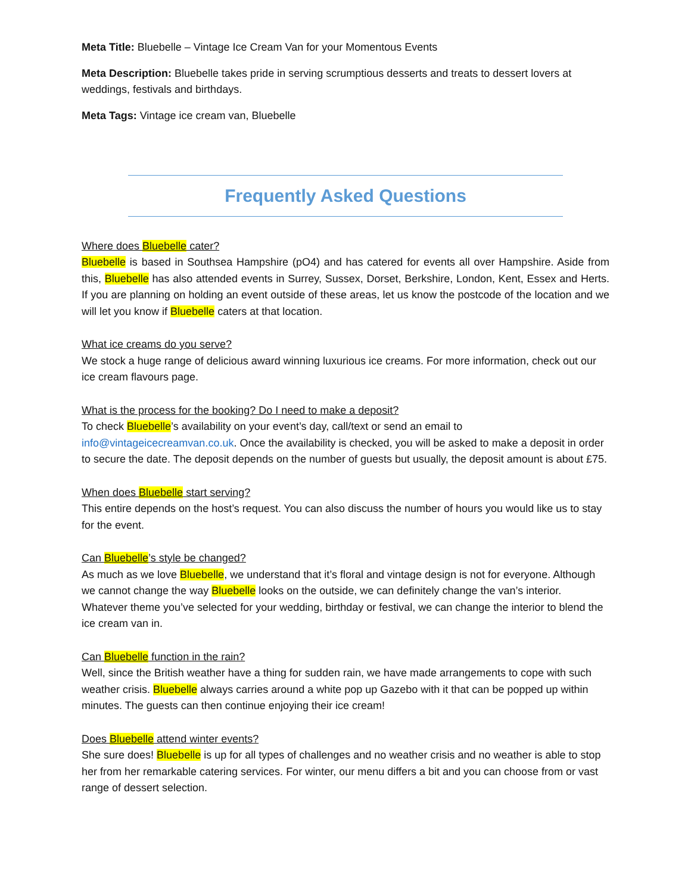Meta Title: Bluebelle – Vintage Ice Cream Van for your Momentous Events
Meta Description: Bluebelle takes pride in serving scrumptious desserts and treats to dessert lovers at weddings, festivals and birthdays.
Meta Tags: Vintage ice cream van, Bluebelle
Frequently Asked Questions
Where does Bluebelle cater?
Bluebelle is based in Southsea Hampshire (pO4) and has catered for events all over Hampshire. Aside from this, Bluebelle has also attended events in Surrey, Sussex, Dorset, Berkshire, London, Kent, Essex and Herts. If you are planning on holding an event outside of these areas, let us know the postcode of the location and we will let you know if Bluebelle caters at that location.
What ice creams do you serve?
We stock a huge range of delicious award winning luxurious ice creams. For more information, check out our ice cream flavours page.
What is the process for the booking? Do I need to make a deposit?
To check Bluebelle’s availability on your event’s day, call/text or send an email to info@vintageicecreamvan.co.uk. Once the availability is checked, you will be asked to make a deposit in order to secure the date. The deposit depends on the number of guests but usually, the deposit amount is about £75.
When does Bluebelle start serving?
This entire depends on the host’s request. You can also discuss the number of hours you would like us to stay for the event.
Can Bluebelle’s style be changed?
As much as we love Bluebelle, we understand that it’s floral and vintage design is not for everyone. Although we cannot change the way Bluebelle looks on the outside, we can definitely change the van’s interior. Whatever theme you’ve selected for your wedding, birthday or festival, we can change the interior to blend the ice cream van in.
Can Bluebelle function in the rain?
Well, since the British weather have a thing for sudden rain, we have made arrangements to cope with such weather crisis. Bluebelle always carries around a white pop up Gazebo with it that can be popped up within minutes. The guests can then continue enjoying their ice cream!
Does Bluebelle attend winter events?
She sure does! Bluebelle is up for all types of challenges and no weather crisis and no weather is able to stop her from her remarkable catering services. For winter, our menu differs a bit and you can choose from or vast range of dessert selection.